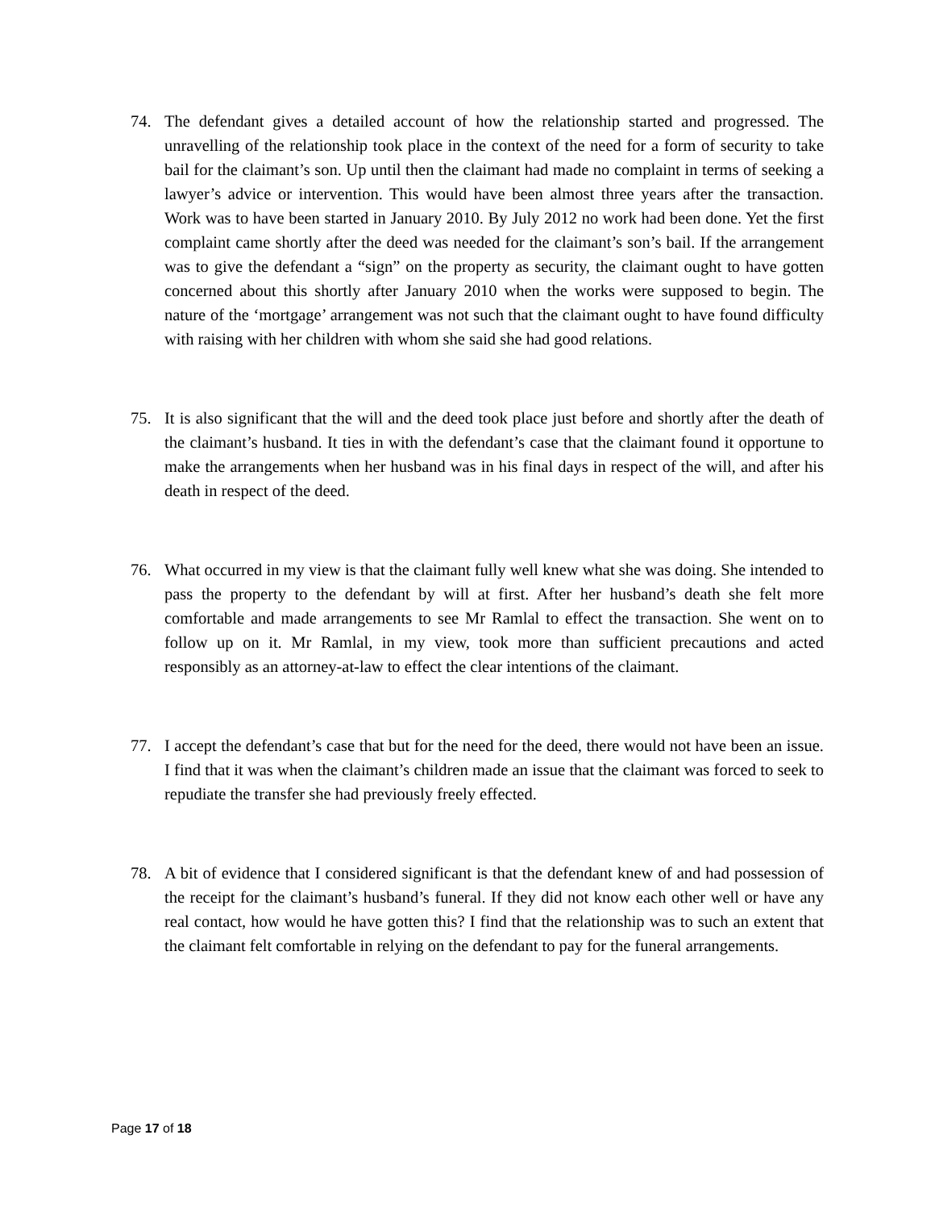74. The defendant gives a detailed account of how the relationship started and progressed. The unravelling of the relationship took place in the context of the need for a form of security to take bail for the claimant’s son. Up until then the claimant had made no complaint in terms of seeking a lawyer’s advice or intervention. This would have been almost three years after the transaction. Work was to have been started in January 2010. By July 2012 no work had been done. Yet the first complaint came shortly after the deed was needed for the claimant’s son’s bail. If the arrangement was to give the defendant a “sign” on the property as security, the claimant ought to have gotten concerned about this shortly after January 2010 when the works were supposed to begin. The nature of the ‘mortgage’ arrangement was not such that the claimant ought to have found difficulty with raising with her children with whom she said she had good relations.
75. It is also significant that the will and the deed took place just before and shortly after the death of the claimant’s husband. It ties in with the defendant’s case that the claimant found it opportune to make the arrangements when her husband was in his final days in respect of the will, and after his death in respect of the deed.
76. What occurred in my view is that the claimant fully well knew what she was doing. She intended to pass the property to the defendant by will at first. After her husband’s death she felt more comfortable and made arrangements to see Mr Ramlal to effect the transaction. She went on to follow up on it. Mr Ramlal, in my view, took more than sufficient precautions and acted responsibly as an attorney-at-law to effect the clear intentions of the claimant.
77. I accept the defendant’s case that but for the need for the deed, there would not have been an issue. I find that it was when the claimant’s children made an issue that the claimant was forced to seek to repudiate the transfer she had previously freely effected.
78. A bit of evidence that I considered significant is that the defendant knew of and had possession of the receipt for the claimant’s husband’s funeral. If they did not know each other well or have any real contact, how would he have gotten this? I find that the relationship was to such an extent that the claimant felt comfortable in relying on the defendant to pay for the funeral arrangements.
Page 17 of 18